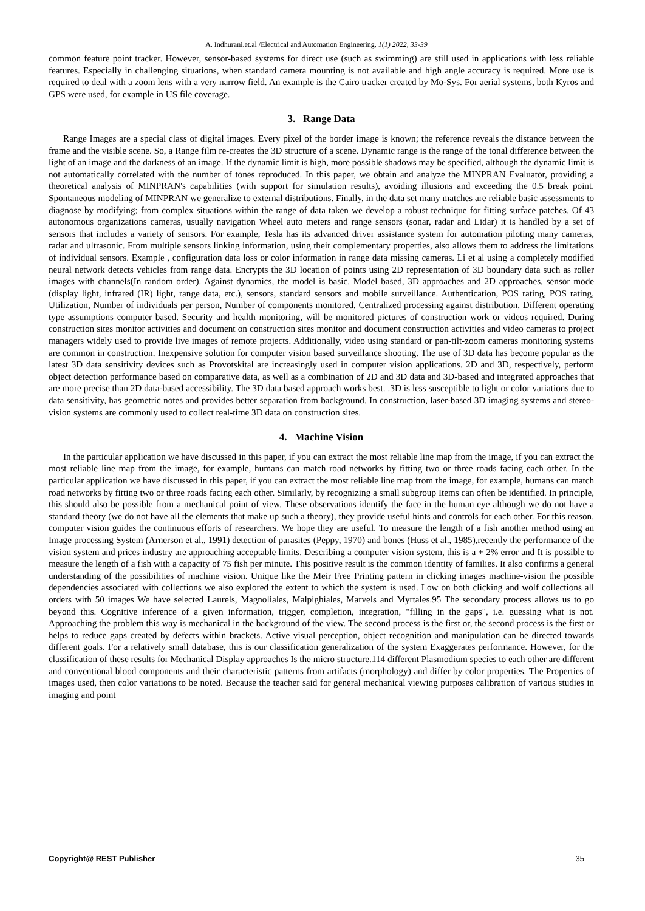A. Indhurani.et.al /Electrical and Automation Engineering, 1(1) 2022, 33-39
common feature point tracker. However, sensor-based systems for direct use (such as swimming) are still used in applications with less reliable features. Especially in challenging situations, when standard camera mounting is not available and high angle accuracy is required. More use is required to deal with a zoom lens with a very narrow field. An example is the Cairo tracker created by Mo-Sys. For aerial systems, both Kyros and GPS were used, for example in US file coverage.
3. Range Data
Range Images are a special class of digital images. Every pixel of the border image is known; the reference reveals the distance between the frame and the visible scene. So, a Range film re-creates the 3D structure of a scene. Dynamic range is the range of the tonal difference between the light of an image and the darkness of an image. If the dynamic limit is high, more possible shadows may be specified, although the dynamic limit is not automatically correlated with the number of tones reproduced. In this paper, we obtain and analyze the MINPRAN Evaluator, providing a theoretical analysis of MINPRAN's capabilities (with support for simulation results), avoiding illusions and exceeding the 0.5 break point. Spontaneous modeling of MINPRAN we generalize to external distributions. Finally, in the data set many matches are reliable basic assessments to diagnose by modifying; from complex situations within the range of data taken we develop a robust technique for fitting surface patches. Of 43 autonomous organizations cameras, usually navigation Wheel auto meters and range sensors (sonar, radar and Lidar) it is handled by a set of sensors that includes a variety of sensors. For example, Tesla has its advanced driver assistance system for automation piloting many cameras, radar and ultrasonic. From multiple sensors linking information, using their complementary properties, also allows them to address the limitations of individual sensors. Example , configuration data loss or color information in range data missing cameras. Li et al using a completely modified neural network detects vehicles from range data. Encrypts the 3D location of points using 2D representation of 3D boundary data such as roller images with channels(In random order). Against dynamics, the model is basic. Model based, 3D approaches and 2D approaches, sensor mode (display light, infrared (IR) light, range data, etc.), sensors, standard sensors and mobile surveillance. Authentication, POS rating, POS rating, Utilization, Number of individuals per person, Number of components monitored, Centralized processing against distribution, Different operating type assumptions computer based. Security and health monitoring, will be monitored pictures of construction work or videos required. During construction sites monitor activities and document on construction sites monitor and document construction activities and video cameras to project managers widely used to provide live images of remote projects. Additionally, video using standard or pan-tilt-zoom cameras monitoring systems are common in construction. Inexpensive solution for computer vision based surveillance shooting. The use of 3D data has become popular as the latest 3D data sensitivity devices such as Provotskital are increasingly used in computer vision applications. 2D and 3D, respectively, perform object detection performance based on comparative data, as well as a combination of 2D and 3D data and 3D-based and integrated approaches that are more precise than 2D data-based accessibility. The 3D data based approach works best. .3D is less susceptible to light or color variations due to data sensitivity, has geometric notes and provides better separation from background. In construction, laser-based 3D imaging systems and stereo-vision systems are commonly used to collect real-time 3D data on construction sites.
4. Machine Vision
In the particular application we have discussed in this paper, if you can extract the most reliable line map from the image, if you can extract the most reliable line map from the image, for example, humans can match road networks by fitting two or three roads facing each other. In the particular application we have discussed in this paper, if you can extract the most reliable line map from the image, for example, humans can match road networks by fitting two or three roads facing each other. Similarly, by recognizing a small subgroup Items can often be identified. In principle, this should also be possible from a mechanical point of view. These observations identify the face in the human eye although we do not have a standard theory (we do not have all the elements that make up such a theory), they provide useful hints and controls for each other. For this reason, computer vision guides the continuous efforts of researchers. We hope they are useful. To measure the length of a fish another method using an Image processing System (Arnerson et al., 1991) detection of parasites (Peppy, 1970) and bones (Huss et al., 1985),recently the performance of the vision system and prices industry are approaching acceptable limits. Describing a computer vision system, this is a + 2% error and It is possible to measure the length of a fish with a capacity of 75 fish per minute. This positive result is the common identity of families. It also confirms a general understanding of the possibilities of machine vision. Unique like the Meir Free Printing pattern in clicking images machine-vision the possible dependencies associated with collections we also explored the extent to which the system is used. Low on both clicking and wolf collections all orders with 50 images We have selected Laurels, Magnoliales, Malpighiales, Marvels and Myrtales.95 The secondary process allows us to go beyond this. Cognitive inference of a given information, trigger, completion, integration, "filling in the gaps", i.e. guessing what is not. Approaching the problem this way is mechanical in the background of the view. The second process is the first or, the second process is the first or helps to reduce gaps created by defects within brackets. Active visual perception, object recognition and manipulation can be directed towards different goals. For a relatively small database, this is our classification generalization of the system Exaggerates performance. However, for the classification of these results for Mechanical Display approaches Is the micro structure.114 different Plasmodium species to each other are different and conventional blood components and their characteristic patterns from artifacts (morphology) and differ by color properties. The Properties of images used, then color variations to be noted. Because the teacher said for general mechanical viewing purposes calibration of various studies in imaging and point
Copyright@ REST Publisher 35